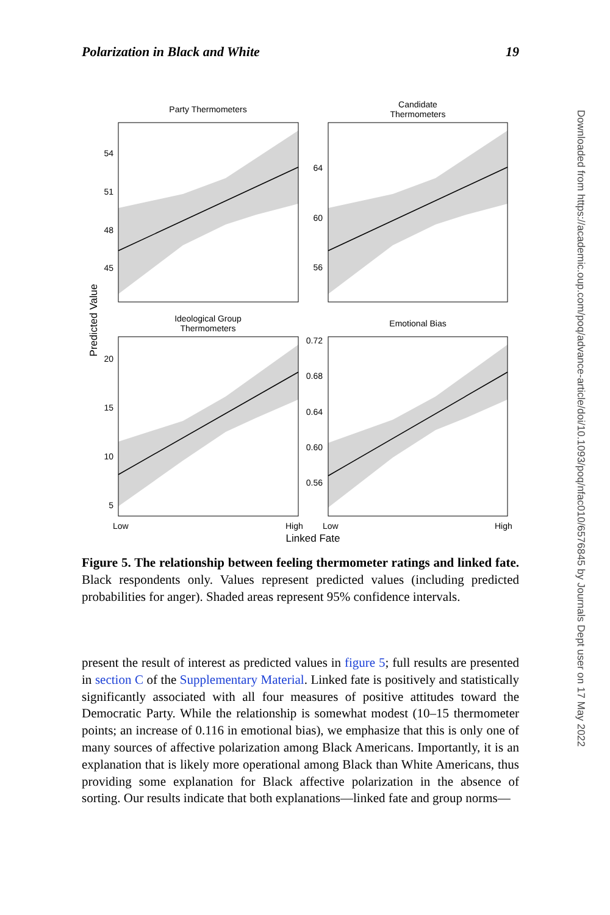Polarization in Black and White 19
Party Thermometers
Candidate
Thermometers
Ideological Group
Thermometers
Emotional Bias
54
51
48
45
64
60
56
20
15
10
5
0.72
0.68
0.64
0.60
0.56
Low
High
Low
High
Linked Fate
Predicted Value
Figure 5. The relationship between feeling thermometer ratings and linked fate. Black respondents only. Values represent predicted values (including predicted probabilities for anger). Shaded areas represent 95% confidence intervals.
present the result of interest as predicted values in figure 5; full results are presented in section C of the Supplementary Material. Linked fate is positively and statistically significantly associated with all four measures of positive attitudes toward the Democratic Party. While the relationship is somewhat modest (10–15 thermometer points; an increase of 0.116 in emotional bias), we emphasize that this is only one of many sources of affective polarization among Black Americans. Importantly, it is an explanation that is likely more operational among Black than White Americans, thus providing some explanation for Black affective polarization in the absence of sorting. Our results indicate that both explanations—linked fate and group norms—
Downloaded from https://academic.oup.com/poq/advance-article/doi/10.1093/poq/nfac010/6576845 by Journals Dept user on 17 May 2022